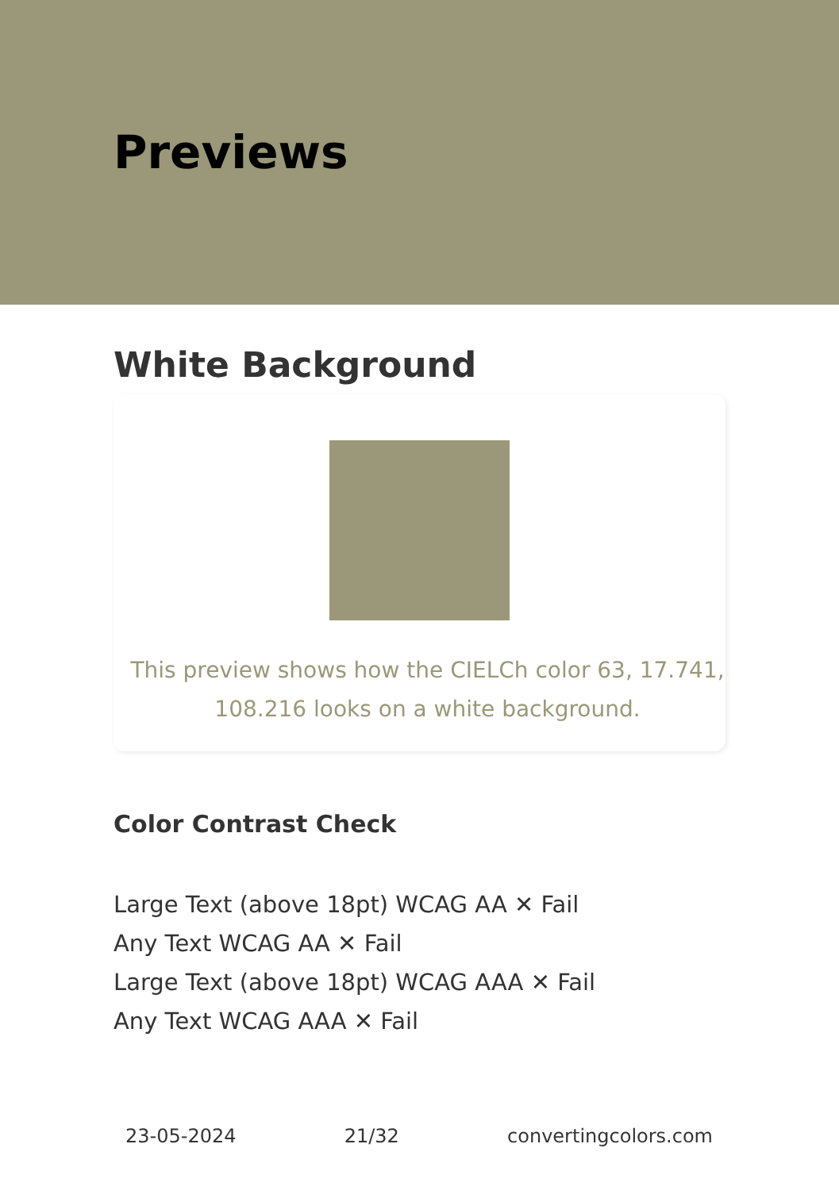Previews
White Background
This preview shows how the CIELCh color 63, 17.741, 108.216 looks on a white background.
Color Contrast Check
Large Text (above 18pt) WCAG AA ✕ Fail
Any Text WCAG AA ✕ Fail
Large Text (above 18pt) WCAG AAA ✕ Fail
Any Text WCAG AAA ✕ Fail
23-05-2024 21/32 convertingcolors.com